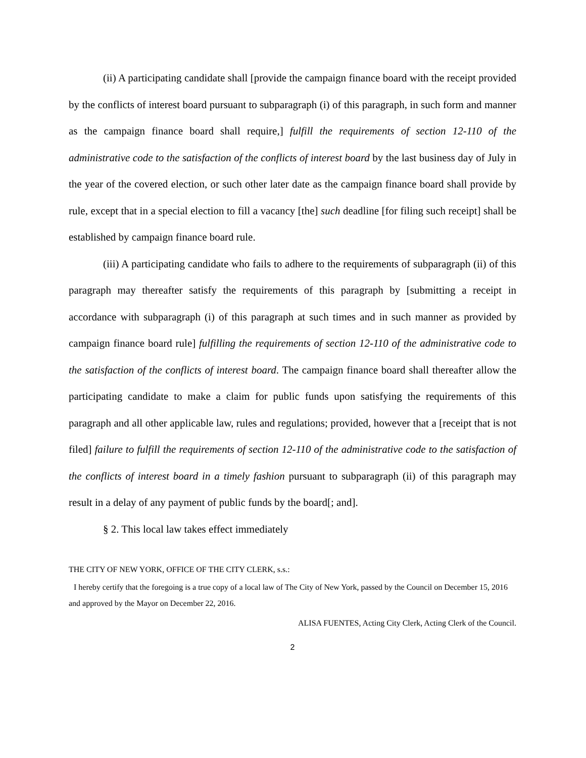(ii) A participating candidate shall [provide the campaign finance board with the receipt provided by the conflicts of interest board pursuant to subparagraph (i) of this paragraph, in such form and manner as the campaign finance board shall require,] fulfill the requirements of section 12-110 of the administrative code to the satisfaction of the conflicts of interest board by the last business day of July in the year of the covered election, or such other later date as the campaign finance board shall provide by rule, except that in a special election to fill a vacancy [the] such deadline [for filing such receipt] shall be established by campaign finance board rule.
(iii) A participating candidate who fails to adhere to the requirements of subparagraph (ii) of this paragraph may thereafter satisfy the requirements of this paragraph by [submitting a receipt in accordance with subparagraph (i) of this paragraph at such times and in such manner as provided by campaign finance board rule] fulfilling the requirements of section 12-110 of the administrative code to the satisfaction of the conflicts of interest board. The campaign finance board shall thereafter allow the participating candidate to make a claim for public funds upon satisfying the requirements of this paragraph and all other applicable law, rules and regulations; provided, however that a [receipt that is not filed] failure to fulfill the requirements of section 12-110 of the administrative code to the satisfaction of the conflicts of interest board in a timely fashion pursuant to subparagraph (ii) of this paragraph may result in a delay of any payment of public funds by the board[; and].
§ 2. This local law takes effect immediately
THE CITY OF NEW YORK, OFFICE OF THE CITY CLERK, s.s.:
I hereby certify that the foregoing is a true copy of a local law of The City of New York, passed by the Council on December 15, 2016 and approved by the Mayor on December 22, 2016.
ALISA FUENTES, Acting City Clerk, Acting Clerk of the Council.
2